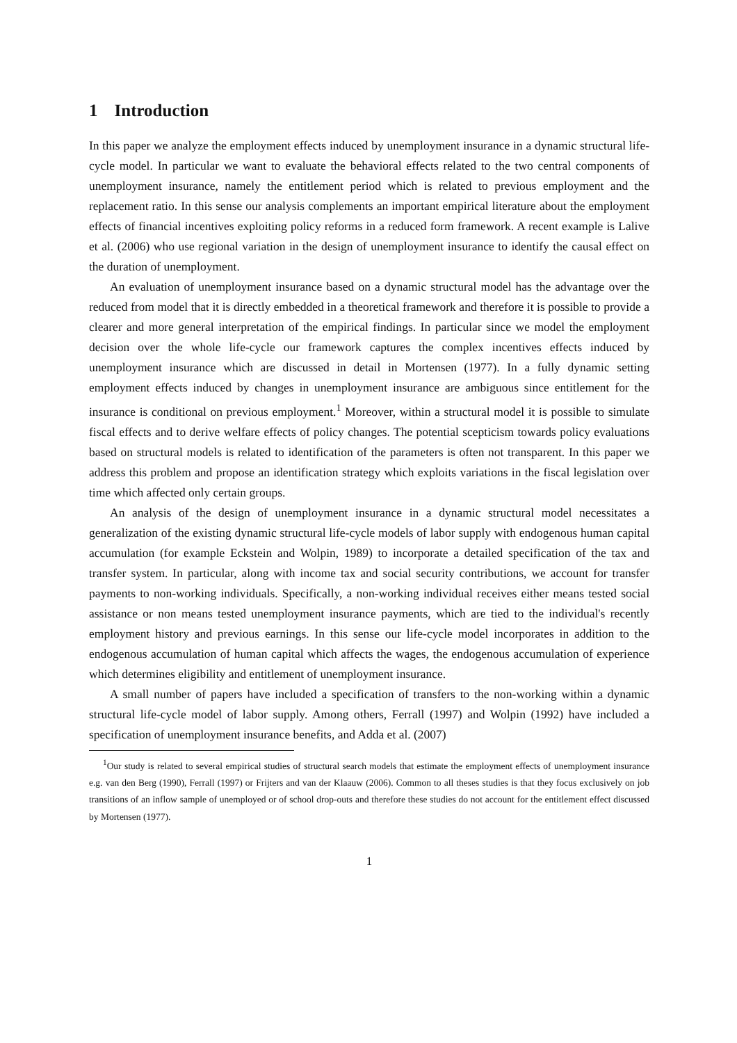1 Introduction
In this paper we analyze the employment effects induced by unemployment insurance in a dynamic structural life-cycle model. In particular we want to evaluate the behavioral effects related to the two central components of unemployment insurance, namely the entitlement period which is related to previous employment and the replacement ratio. In this sense our analysis complements an important empirical literature about the employment effects of financial incentives exploiting policy reforms in a reduced form framework. A recent example is Lalive et al. (2006) who use regional variation in the design of unemployment insurance to identify the causal effect on the duration of unemployment.
An evaluation of unemployment insurance based on a dynamic structural model has the advantage over the reduced from model that it is directly embedded in a theoretical framework and therefore it is possible to provide a clearer and more general interpretation of the empirical findings. In particular since we model the employment decision over the whole life-cycle our framework captures the complex incentives effects induced by unemployment insurance which are discussed in detail in Mortensen (1977). In a fully dynamic setting employment effects induced by changes in unemployment insurance are ambiguous since entitlement for the insurance is conditional on previous employment.<sup>1</sup> Moreover, within a structural model it is possible to simulate fiscal effects and to derive welfare effects of policy changes. The potential scepticism towards policy evaluations based on structural models is related to identification of the parameters is often not transparent. In this paper we address this problem and propose an identification strategy which exploits variations in the fiscal legislation over time which affected only certain groups.
An analysis of the design of unemployment insurance in a dynamic structural model necessitates a generalization of the existing dynamic structural life-cycle models of labor supply with endogenous human capital accumulation (for example Eckstein and Wolpin, 1989) to incorporate a detailed specification of the tax and transfer system. In particular, along with income tax and social security contributions, we account for transfer payments to non-working individuals. Specifically, a non-working individual receives either means tested social assistance or non means tested unemployment insurance payments, which are tied to the individual's recently employment history and previous earnings. In this sense our life-cycle model incorporates in addition to the endogenous accumulation of human capital which affects the wages, the endogenous accumulation of experience which determines eligibility and entitlement of unemployment insurance.
A small number of papers have included a specification of transfers to the non-working within a dynamic structural life-cycle model of labor supply. Among others, Ferrall (1997) and Wolpin (1992) have included a specification of unemployment insurance benefits, and Adda et al. (2007)
<sup>1</sup> Our study is related to several empirical studies of structural search models that estimate the employment effects of unemployment insurance e.g. van den Berg (1990), Ferrall (1997) or Frijters and van der Klaauw (2006). Common to all theses studies is that they focus exclusively on job transitions of an inflow sample of unemployed or of school drop-outs and therefore these studies do not account for the entitlement effect discussed by Mortensen (1977).
1